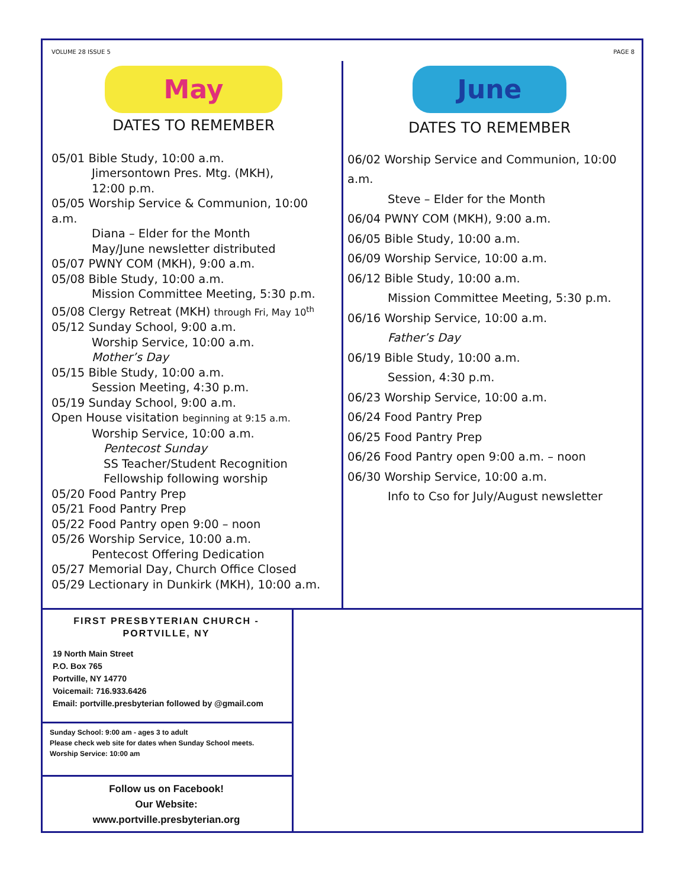VOLUME 28 ISSUE 5 PAGE 8
May
DATES TO REMEMBER
05/01 Bible Study, 10:00 a.m.
Jimersontown Pres. Mtg. (MKH),
12:00 p.m.
05/05 Worship Service & Communion, 10:00 a.m.
Diana – Elder for the Month
May/June newsletter distributed
05/07 PWNY COM (MKH), 9:00 a.m.
05/08 Bible Study, 10:00 a.m.
Mission Committee Meeting, 5:30 p.m.
05/08 Clergy Retreat (MKH) through Fri, May 10<sup>th</sup>
05/12 Sunday School, 9:00 a.m.
Worship Service, 10:00 a.m.
Mother’s Day
05/15 Bible Study, 10:00 a.m.
Session Meeting, 4:30 p.m.
05/19 Sunday School, 9:00 a.m.
Open House visitation beginning at 9:15 a.m.
Worship Service, 10:00 a.m.
Pentecost Sunday
SS Teacher/Student Recognition
Fellowship following worship
05/20 Food Pantry Prep
05/21 Food Pantry Prep
05/22 Food Pantry open 9:00 – noon
05/26 Worship Service, 10:00 a.m.
Pentecost Offering Dedication
05/27 Memorial Day, Church Office Closed
05/29 Lectionary in Dunkirk (MKH), 10:00 a.m.
June
DATES TO REMEMBER
06/02 Worship Service and Communion, 10:00 a.m.
Steve – Elder for the Month
06/04 PWNY COM (MKH), 9:00 a.m.
06/05 Bible Study, 10:00 a.m.
06/09 Worship Service, 10:00 a.m.
06/12 Bible Study, 10:00 a.m.
Mission Committee Meeting, 5:30 p.m.
06/16 Worship Service, 10:00 a.m.
Father’s Day
06/19 Bible Study, 10:00 a.m.
Session, 4:30 p.m.
06/23 Worship Service, 10:00 a.m.
06/24 Food Pantry Prep
06/25 Food Pantry Prep
06/26 Food Pantry open 9:00 a.m. – noon
06/30 Worship Service, 10:00 a.m.
Info to Cso for July/August newsletter
FIRST PRESBYTERIAN CHURCH - PORTVILLE, NY
19 North Main Street
P.O. Box 765
Portville, NY 14770
Voicemail: 716.933.6426
Email: portville.presbyterian followed by @gmail.com
Sunday School: 9:00 am - ages 3 to adult
Please check web site for dates when Sunday School meets.
Worship Service: 10:00 am
Follow us on Facebook!
Our Website:
www.portville.presbyterian.org